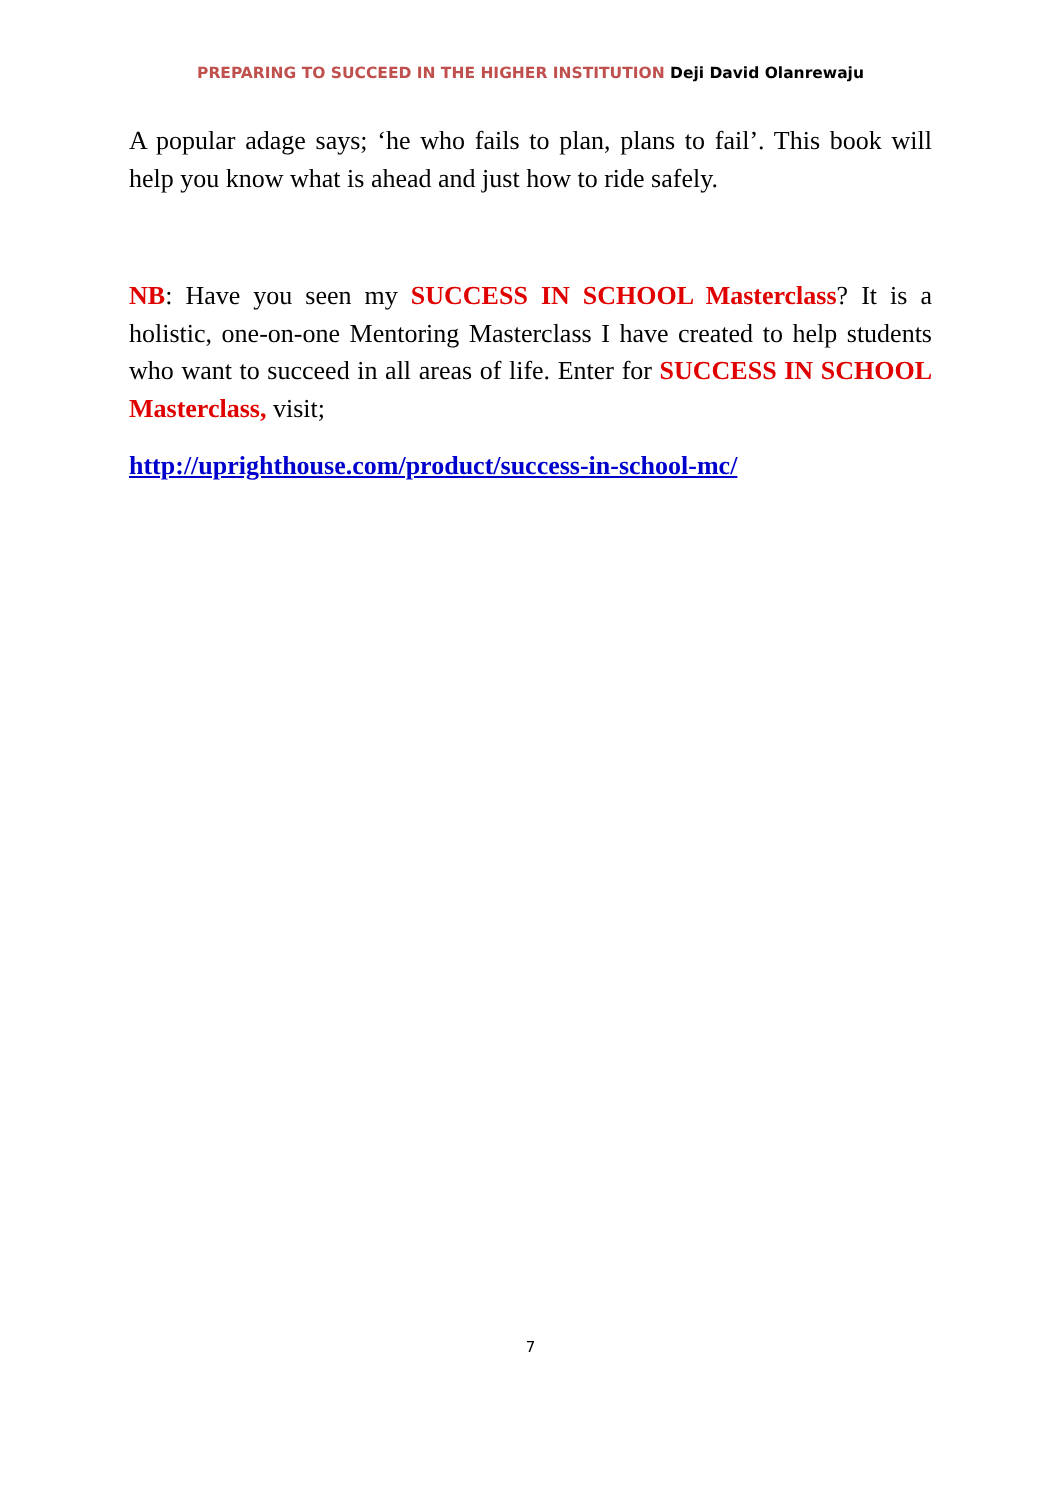PREPARING TO SUCCEED IN THE HIGHER INSTITUTION Deji David Olanrewaju
A popular adage says; ‘he who fails to plan, plans to fail’. This book will help you know what is ahead and just how to ride safely.
NB: Have you seen my SUCCESS IN SCHOOL Masterclass? It is a holistic, one-on-one Mentoring Masterclass I have created to help students who want to succeed in all areas of life. Enter for SUCCESS IN SCHOOL Masterclass, visit;
http://uprighthouse.com/product/success-in-school-mc/
7